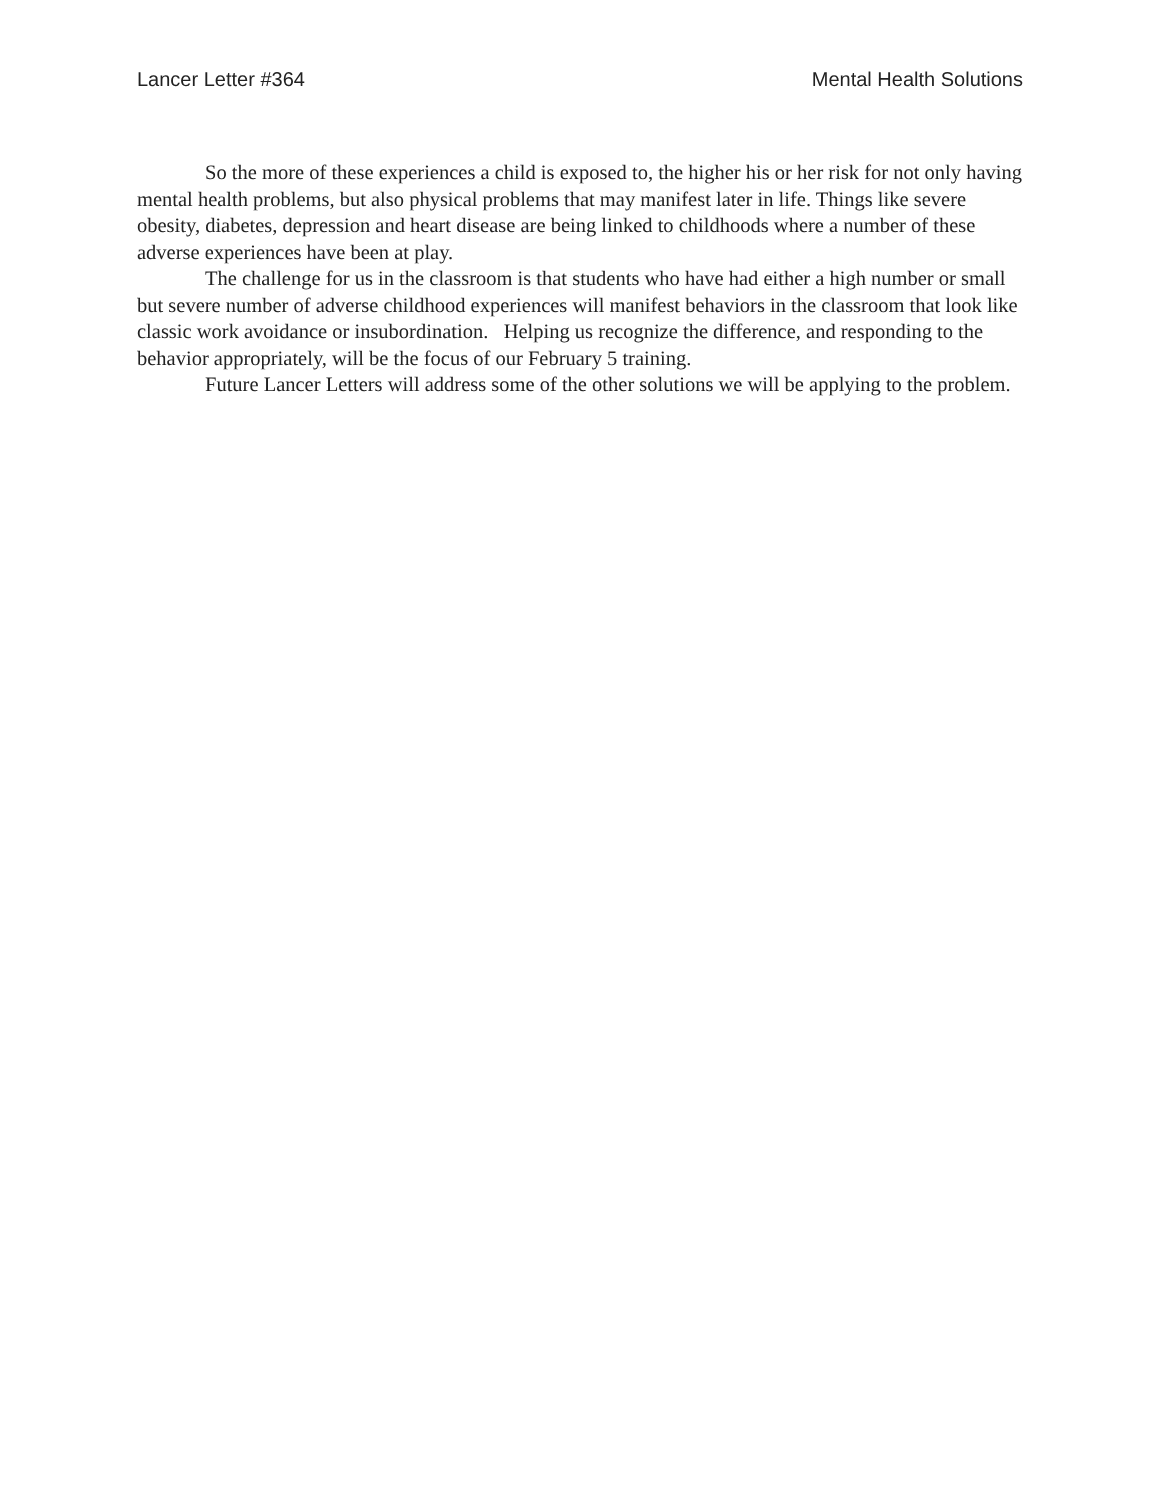Lancer Letter #364 Mental Health Solutions
So the more of these experiences a child is exposed to, the higher his or her risk for not only having mental health problems, but also physical problems that may manifest later in life. Things like severe obesity, diabetes, depression and heart disease are being linked to childhoods where a number of these adverse experiences have been at play.
The challenge for us in the classroom is that students who have had either a high number or small but severe number of adverse childhood experiences will manifest behaviors in the classroom that look like classic work avoidance or insubordination. Helping us recognize the difference, and responding to the behavior appropriately, will be the focus of our February 5 training.
Future Lancer Letters will address some of the other solutions we will be applying to the problem.